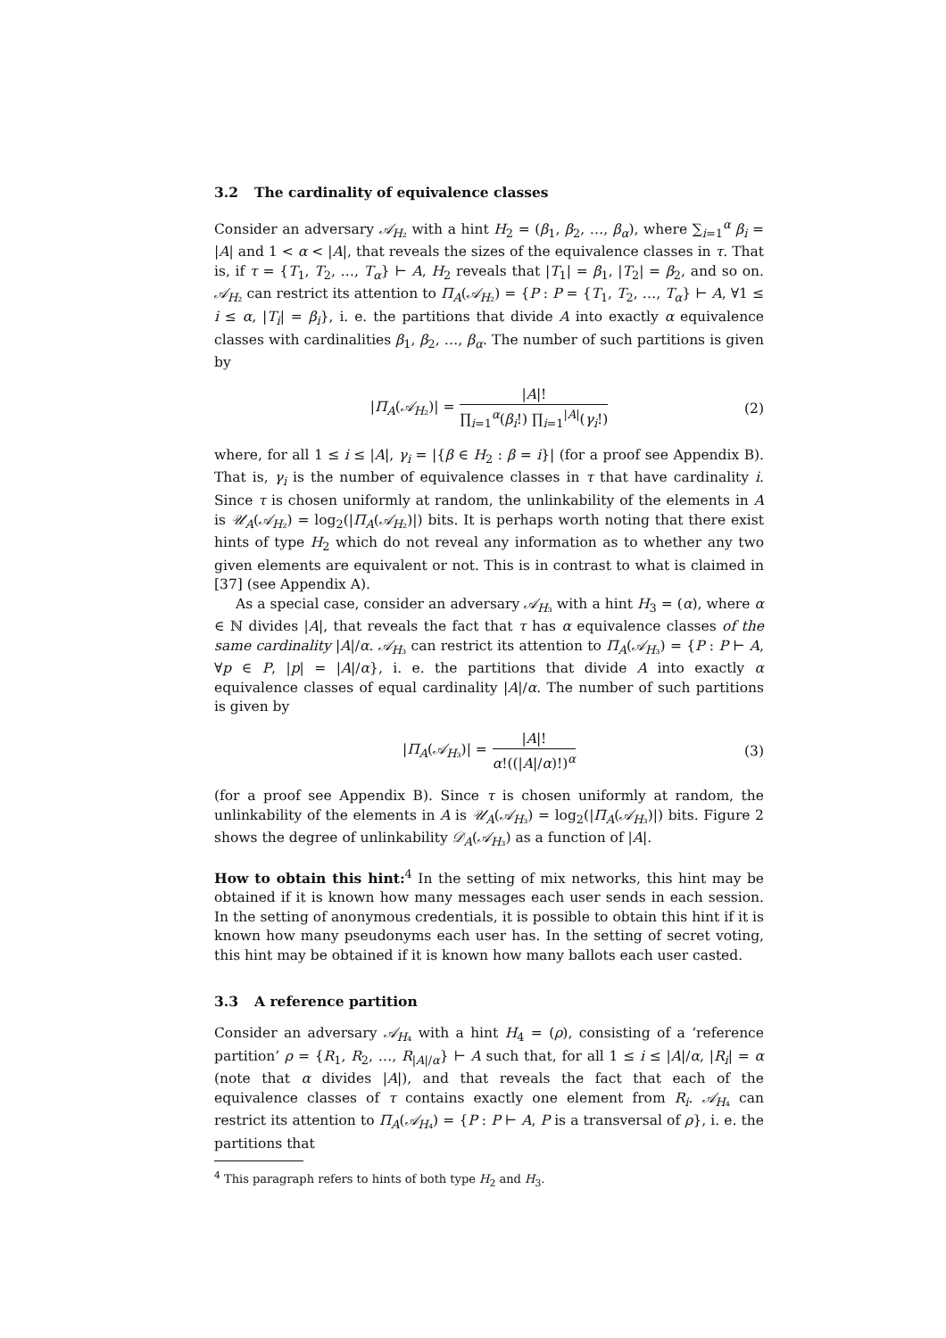3.2 The cardinality of equivalence classes
Consider an adversary 𝒜<sub>H₂</sub> with a hint H<sub>2</sub> = (β<sub>1</sub>, β<sub>2</sub>, …, β<sub>α</sub>), where ∑<sub>i=1</sub><sup>α</sup> β<sub>i</sub> = |A| and 1 < α < |A|, that reveals the sizes of the equivalence classes in τ. That is, if τ = {T<sub>1</sub>, T<sub>2</sub>, …, T<sub>α</sub>} ⊢ A, H<sub>2</sub> reveals that |T<sub>1</sub>| = β<sub>1</sub>, |T<sub>2</sub>| = β<sub>2</sub>, and so on. 𝒜<sub>H₂</sub> can restrict its attention to Π<sub>A</sub>(𝒜<sub>H₂</sub>) = {P : P = {T<sub>1</sub>, T<sub>2</sub>, …, T<sub>α</sub>} ⊢ A, ∀1 ≤ i ≤ α, |T<sub>i</sub>| = β<sub>i</sub>}, i. e. the partitions that divide A into exactly α equivalence classes with cardinalities β<sub>1</sub>, β<sub>2</sub>, …, β<sub>α</sub>. The number of such partitions is given by
|Π<sub>A</sub>(𝒜<sub>H₂</sub>)| = |A|! ∏<sub>i=1</sub><sup>α</sup>(β<sub>i</sub>!) ∏<sub>i=1</sub><sup>|A|</sup>(γ<sub>i</sub>!) (2)
where, for all 1 ≤ i ≤ |A|, γ<sub>i</sub> = |{β ∈ H<sub>2</sub> : β = i}| (for a proof see Appendix B). That is, γ<sub>i</sub> is the number of equivalence classes in τ that have cardinality i. Since τ is chosen uniformly at random, the unlinkability of the elements in A is 𝒰<sub>A</sub>(𝒜<sub>H₂</sub>) = log<sub>2</sub>(|Π<sub>A</sub>(𝒜<sub>H₂</sub>)|) bits. It is perhaps worth noting that there exist hints of type H<sub>2</sub> which do not reveal any information as to whether any two given elements are equivalent or not. This is in contrast to what is claimed in [37] (see Appendix A).
As a special case, consider an adversary 𝒜<sub>H₃</sub> with a hint H<sub>3</sub> = (α), where α ∈ ℕ divides |A|, that reveals the fact that τ has α equivalence classes of the same cardinality |A|/α. 𝒜<sub>H₃</sub> can restrict its attention to Π<sub>A</sub>(𝒜<sub>H₃</sub>) = {P : P ⊢ A, ∀p ∈ P, |p| = |A|/α}, i. e. the partitions that divide A into exactly α equivalence classes of equal cardinality |A|/α. The number of such partitions is given by
|Π<sub>A</sub>(𝒜<sub>H₃</sub>)| = |A|! α!((|A|/α)!)<sup>α</sup> (3)
(for a proof see Appendix B). Since τ is chosen uniformly at random, the unlinkability of the elements in A is 𝒰<sub>A</sub>(𝒜<sub>H₃</sub>) = log<sub>2</sub>(|Π<sub>A</sub>(𝒜<sub>H₃</sub>)|) bits. Figure 2 shows the degree of unlinkability 𝒟<sub>A</sub>(𝒜<sub>H₃</sub>) as a function of |A|.
How to obtain this hint:<sup>4</sup> In the setting of mix networks, this hint may be obtained if it is known how many messages each user sends in each session. In the setting of anonymous credentials, it is possible to obtain this hint if it is known how many pseudonyms each user has. In the setting of secret voting, this hint may be obtained if it is known how many ballots each user casted.
3.3 A reference partition
Consider an adversary 𝒜<sub>H₄</sub> with a hint H<sub>4</sub> = (ρ), consisting of a ‘reference partition’ ρ = {R<sub>1</sub>, R<sub>2</sub>, …, R<sub>|A|/α</sub>} ⊢ A such that, for all 1 ≤ i ≤ |A|/α, |R<sub>i</sub>| = α (note that α divides |A|), and that reveals the fact that each of the equivalence classes of τ contains exactly one element from R<sub>i</sub>. 𝒜<sub>H₄</sub> can restrict its attention to Π<sub>A</sub>(𝒜<sub>H₄</sub>) = {P : P ⊢ A, P is a transversal of ρ}, i. e. the partitions that
<sup>4</sup> This paragraph refers to hints of both type H<sub>2</sub> and H<sub>3</sub>.